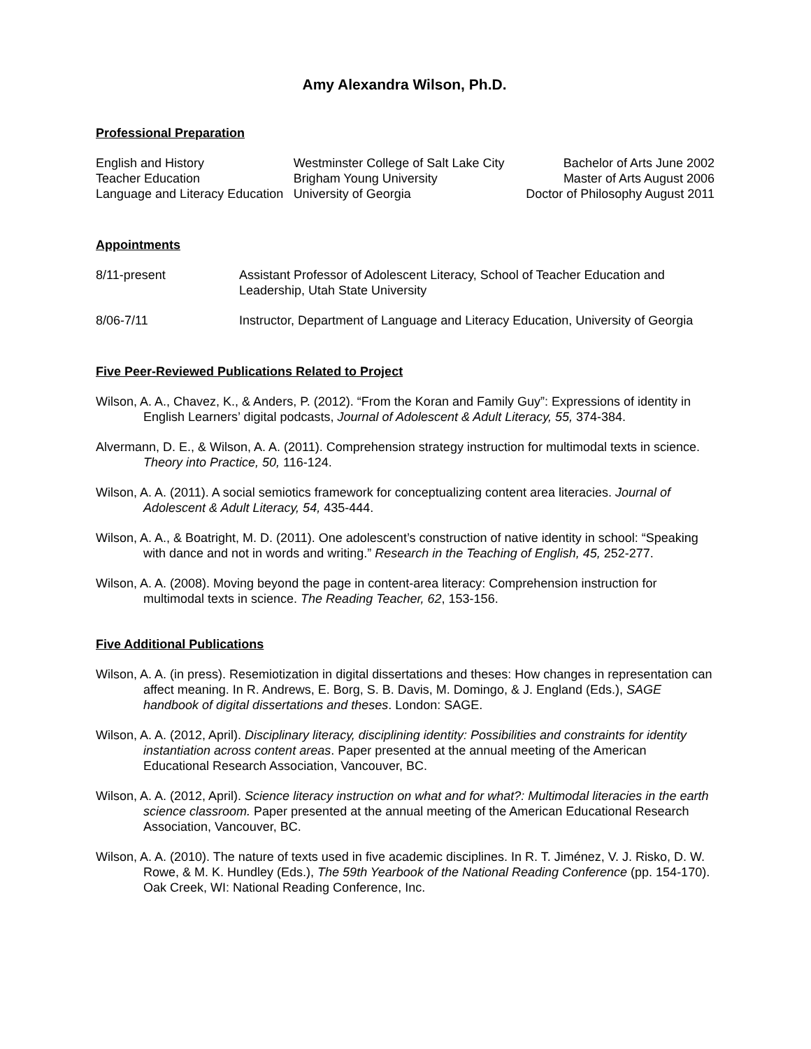Amy Alexandra Wilson, Ph.D.
Professional Preparation
| English and History | Westminster College of Salt Lake City | Bachelor of Arts June 2002 |
| Teacher Education | Brigham Young University | Master of Arts August 2006 |
| Language and Literacy Education | University of Georgia | Doctor of Philosophy August 2011 |
Appointments
| 8/11-present | Assistant Professor of Adolescent Literacy, School of Teacher Education and Leadership, Utah State University |
| 8/06-7/11 | Instructor, Department of Language and Literacy Education, University of Georgia |
Five Peer-Reviewed Publications Related to Project
Wilson, A. A., Chavez, K., & Anders, P. (2012). “From the Koran and Family Guy”: Expressions of identity in English Learners’ digital podcasts, Journal of Adolescent & Adult Literacy, 55, 374-384.
Alvermann, D. E., & Wilson, A. A. (2011). Comprehension strategy instruction for multimodal texts in science. Theory into Practice, 50, 116-124.
Wilson, A. A. (2011). A social semiotics framework for conceptualizing content area literacies. Journal of Adolescent & Adult Literacy, 54, 435-444.
Wilson, A. A., & Boatright, M. D. (2011). One adolescent’s construction of native identity in school: “Speaking with dance and not in words and writing.” Research in the Teaching of English, 45, 252-277.
Wilson, A. A. (2008). Moving beyond the page in content-area literacy: Comprehension instruction for multimodal texts in science. The Reading Teacher, 62, 153-156.
Five Additional Publications
Wilson, A. A. (in press). Resemiotization in digital dissertations and theses: How changes in representation can affect meaning. In R. Andrews, E. Borg, S. B. Davis, M. Domingo, & J. England (Eds.), SAGE handbook of digital dissertations and theses. London: SAGE.
Wilson, A. A. (2012, April). Disciplinary literacy, disciplining identity: Possibilities and constraints for identity instantiation across content areas. Paper presented at the annual meeting of the American Educational Research Association, Vancouver, BC.
Wilson, A. A. (2012, April). Science literacy instruction on what and for what?: Multimodal literacies in the earth science classroom. Paper presented at the annual meeting of the American Educational Research Association, Vancouver, BC.
Wilson, A. A. (2010). The nature of texts used in five academic disciplines. In R. T. Jiménez, V. J. Risko, D. W. Rowe, & M. K. Hundley (Eds.), The 59th Yearbook of the National Reading Conference (pp. 154-170). Oak Creek, WI: National Reading Conference, Inc.